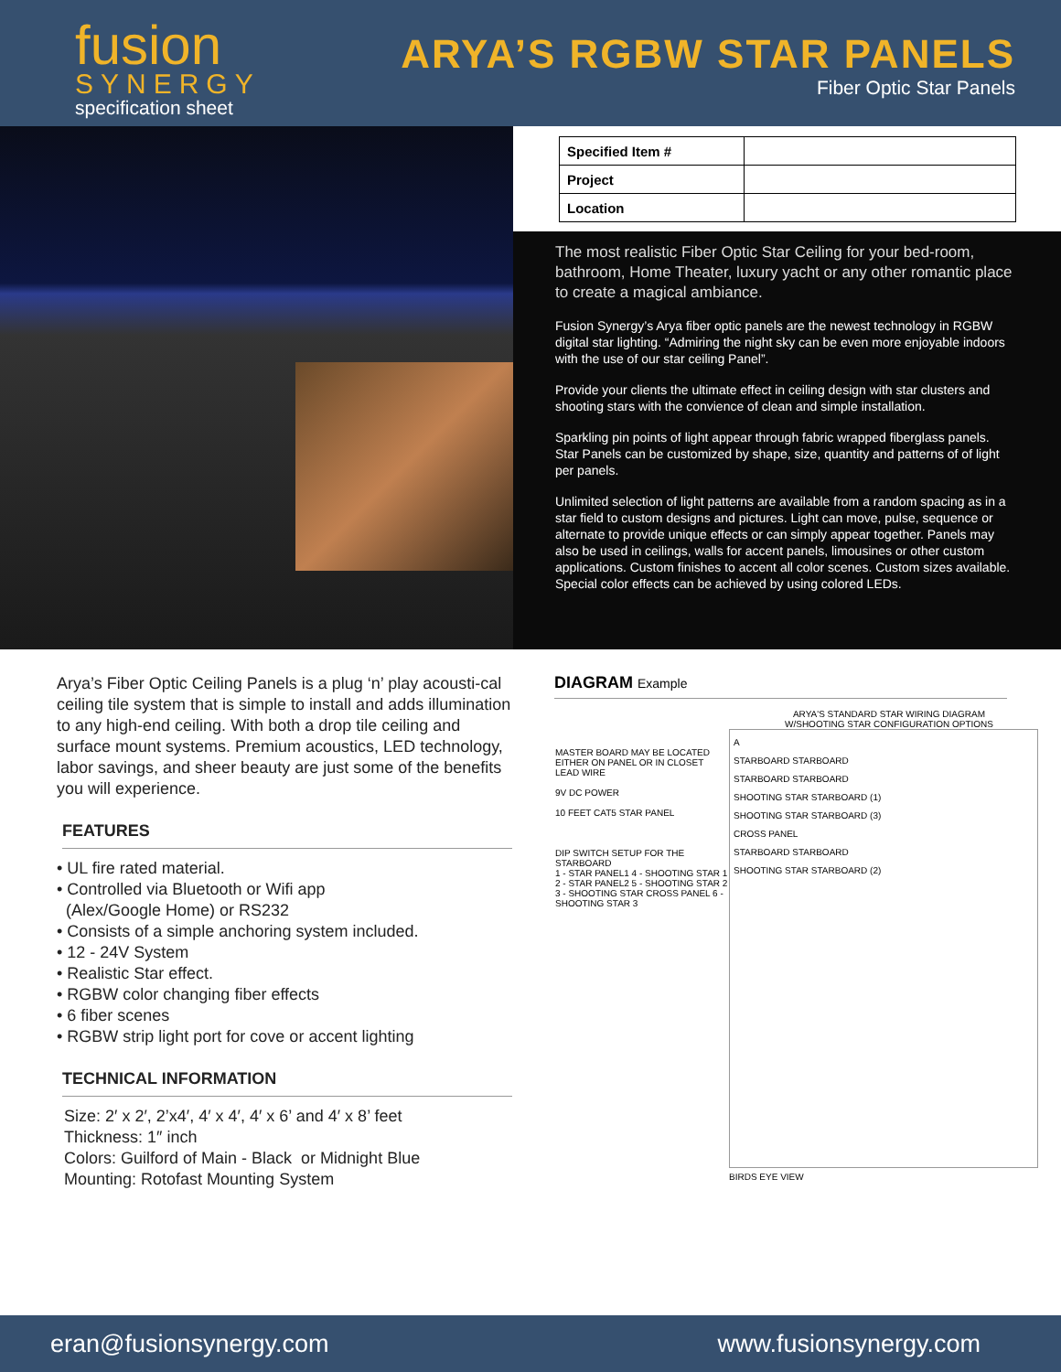fusion
SYNERGY
specification sheet
ARYA’S RGBW STAR PANELS
Fiber Optic Star Panels
| Specified Item # | |
| Project | |
| Location | |
The most realistic Fiber Optic Star Ceiling for your bed-room, bathroom, Home Theater, luxury yacht or any other romantic place to create a magical ambiance.
Fusion Synergy’s Arya fiber optic panels are the newest technology in RGBW digital star lighting. “Admiring the night sky can be even more enjoyable indoors with the use of our star ceiling Panel”.
Provide your clients the ultimate effect in ceiling design with star clusters and shooting stars with the convience of clean and simple installation.
Sparkling pin points of light appear through fabric wrapped fiberglass panels. Star Panels can be customized by shape, size, quantity and patterns of of light per panels.
Unlimited selection of light patterns are available from a random spacing as in a star field to custom designs and pictures. Light can move, pulse, sequence or alternate to provide unique effects or can simply appear together. Panels may also be used in ceilings, walls for accent panels, limousines or other custom applications. Custom finishes to accent all color scenes. Custom sizes available. Special color effects can be achieved by using colored LEDs.
Arya’s Fiber Optic Ceiling Panels is a plug ‘n’ play acousti-cal ceiling tile system that is simple to install and adds illumination to any high-end ceiling. With both a drop tile ceiling and surface mount systems. Premium acoustics, LED technology, labor savings, and sheer beauty are just some of the benefits you will experience.
FEATURES
• UL fire rated material.
• Controlled via Bluetooth or Wifi app
(Alex/Google Home) or RS232
• Consists of a simple anchoring system included.
• 12 - 24V System
• Realistic Star effect.
• RGBW color changing fiber effects
• 6 fiber scenes
• RGBW strip light port for cove or accent lighting
TECHNICAL INFORMATION
Size: 2′ x 2′, 2’x4′, 4′ x 4′, 4′ x 6’ and 4′ x 8’ feet
Thickness: 1″ inch
Colors: Guilford of Main - Black or Midnight Blue
Mounting: Rotofast Mounting System
DIAGRAM Example
ARYA'S STANDARD STAR WIRING DIAGRAM
W/SHOOTING STAR CONFIGURATION OPTIONS
MASTER BOARD MAY BE LOCATED EITHER ON PANEL OR IN CLOSET
LEAD WIRE
9V DC POWER
10 FEET CAT5 STAR PANEL
DIP SWITCH SETUP FOR THE STARBOARD
1 - STAR PANEL1 4 - SHOOTING STAR 1
2 - STAR PANEL2 5 - SHOOTING STAR 2
3 - SHOOTING STAR CROSS PANEL 6 - SHOOTING STAR 3
A
STARBOARD STARBOARD
STARBOARD STARBOARD
SHOOTING STAR STARBOARD (1)
SHOOTING STAR STARBOARD (3)
CROSS PANEL
STARBOARD STARBOARD
SHOOTING STAR STARBOARD (2)
BIRDS EYE VIEW
eran@fusionsynergy.com www.fusionsynergy.com